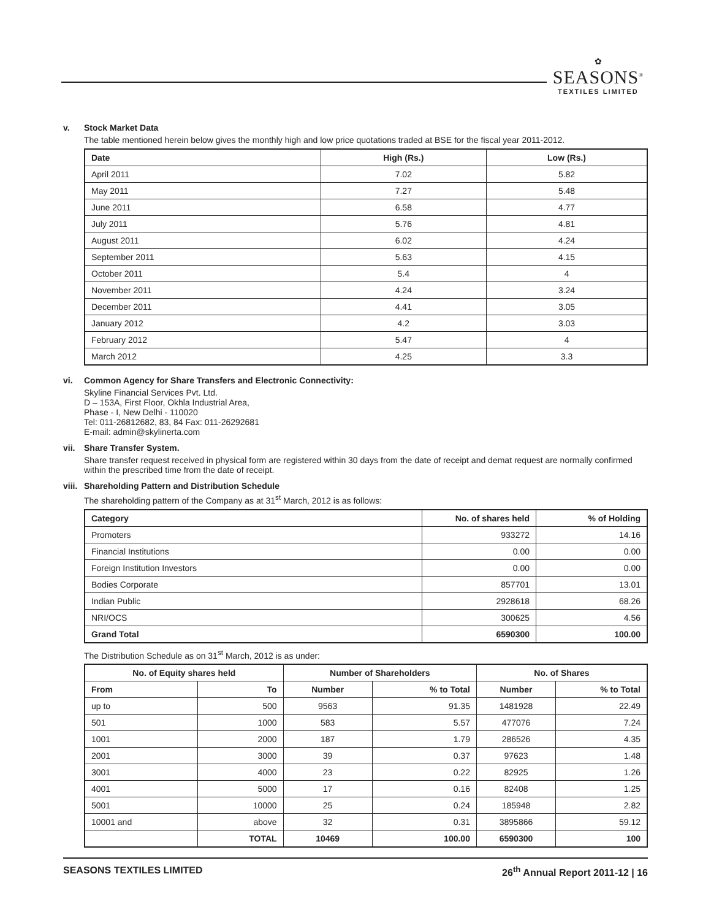✿
SEASONS<sup>®</sup>
TEXTILES LIMITED
v. Stock Market Data
The table mentioned herein below gives the monthly high and low price quotations traded at BSE for the fiscal year 2011-2012.
| Date | High (Rs.) | Low (Rs.) |
| --- | --- | --- |
| April 2011 | 7.02 | 5.82 |
| May 2011 | 7.27 | 5.48 |
| June 2011 | 6.58 | 4.77 |
| July 2011 | 5.76 | 4.81 |
| August 2011 | 6.02 | 4.24 |
| September 2011 | 5.63 | 4.15 |
| October 2011 | 5.4 | 4 |
| November 2011 | 4.24 | 3.24 |
| December 2011 | 4.41 | 3.05 |
| January 2012 | 4.2 | 3.03 |
| February 2012 | 5.47 | 4 |
| March 2012 | 4.25 | 3.3 |
vi. Common Agency for Share Transfers and Electronic Connectivity:
Skyline Financial Services Pvt. Ltd.
D – 153A, First Floor, Okhla Industrial Area,
Phase - I, New Delhi - 110020
Tel: 011-26812682, 83, 84 Fax: 011-26292681
E-mail: admin@skylinerta.com
vii. Share Transfer System.
Share transfer request received in physical form are registered within 30 days from the date of receipt and demat request are normally confirmed within the prescribed time from the date of receipt.
viii.
Shareholding Pattern and Distribution Schedule
The shareholding pattern of the Company as at 31<sup>st</sup> March, 2012 is as follows:
| Category | No. of shares held | % of Holding |
| --- | --- | --- |
| Promoters | 933272 | 14.16 |
| Financial Institutions | 0.00 | 0.00 |
| Foreign Institution Investors | 0.00 | 0.00 |
| Bodies Corporate | 857701 | 13.01 |
| Indian Public | 2928618 | 68.26 |
| NRI/OCS | 300625 | 4.56 |
| Grand Total | 6590300 | 100.00 |
The Distribution Schedule as on 31<sup>st</sup> March, 2012 is as under:
| No. of Equity shares held | | Number of Shareholders | | No. of Shares | |
| --- | --- | --- | --- | --- | --- |
| From | To | Number | % to Total | Number | % to Total |
| up to | 500 | 9563 | 91.35 | 1481928 | 22.49 |
| 501 | 1000 | 583 | 5.57 | 477076 | 7.24 |
| 1001 | 2000 | 187 | 1.79 | 286526 | 4.35 |
| 2001 | 3000 | 39 | 0.37 | 97623 | 1.48 |
| 3001 | 4000 | 23 | 0.22 | 82925 | 1.26 |
| 4001 | 5000 | 17 | 0.16 | 82408 | 1.25 |
| 5001 | 10000 | 25 | 0.24 | 185948 | 2.82 |
| 10001 and | above | 32 | 0.31 | 3895866 | 59.12 |
| | TOTAL | 10469 | 100.00 | 6590300 | 100 |
SEASONS TEXTILES LIMITED 26<sup>th</sup> Annual Report 2011-12 | 16